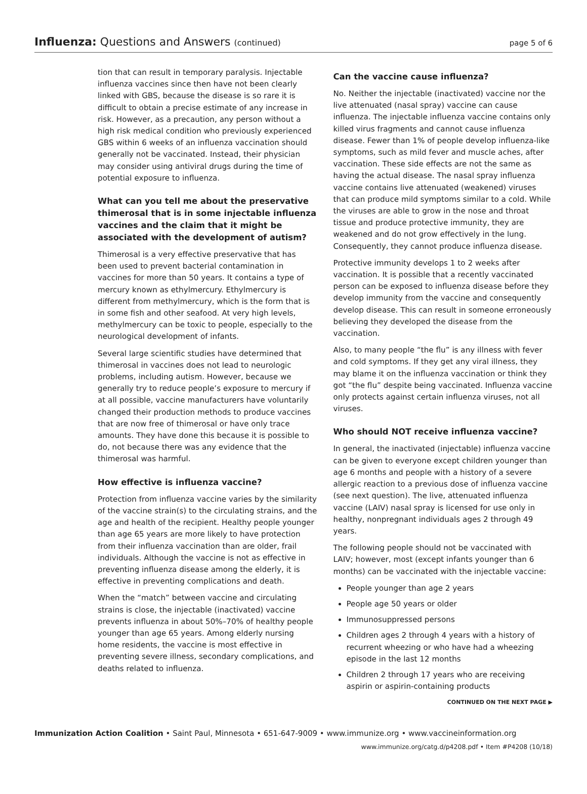Influenza: Questions and Answers (continued)
page 5 of 6
tion that can result in temporary paralysis. Injectable influenza vaccines since then have not been clearly linked with GBS, because the disease is so rare it is difficult to obtain a precise estimate of any increase in risk. However, as a precaution, any person without a high risk medical condition who previously experienced GBS within 6 weeks of an influenza vaccination should generally not be vaccinated. Instead, their physician may consider using antiviral drugs during the time of potential exposure to influenza.
What can you tell me about the preservative thimerosal that is in some injectable influenza vaccines and the claim that it might be associated with the development of autism?
Thimerosal is a very effective preservative that has been used to prevent bacterial contamination in vaccines for more than 50 years. It contains a type of mercury known as ethylmercury. Ethylmercury is different from methylmercury, which is the form that is in some fish and other seafood. At very high levels, methylmercury can be toxic to people, especially to the neurological development of infants.
Several large scientific studies have determined that thimerosal in vaccines does not lead to neurologic problems, including autism. However, because we generally try to reduce people’s exposure to mercury if at all possible, vaccine manufacturers have voluntarily changed their production methods to produce vaccines that are now free of thimerosal or have only trace amounts. They have done this because it is possible to do, not because there was any evidence that the thimerosal was harmful.
How effective is influenza vaccine?
Protection from influenza vaccine varies by the similarity of the vaccine strain(s) to the circulating strains, and the age and health of the recipient. Healthy people younger than age 65 years are more likely to have protection from their influenza vaccination than are older, frail individuals. Although the vaccine is not as effective in preventing influenza disease among the elderly, it is effective in preventing complications and death.
When the “match” between vaccine and circulating strains is close, the injectable (inactivated) vaccine prevents influenza in about 50%–70% of healthy people younger than age 65 years. Among elderly nursing home residents, the vaccine is most effective in preventing severe illness, secondary complications, and deaths related to influenza.
Can the vaccine cause influenza?
No. Neither the injectable (inactivated) vaccine nor the live attenuated (nasal spray) vaccine can cause influenza. The injectable influenza vaccine contains only killed virus fragments and cannot cause influenza disease. Fewer than 1% of people develop influenza-like symptoms, such as mild fever and muscle aches, after vaccination. These side effects are not the same as having the actual disease. The nasal spray influenza vaccine contains live attenuated (weakened) viruses that can produce mild symptoms similar to a cold. While the viruses are able to grow in the nose and throat tissue and produce protective immunity, they are weakened and do not grow effectively in the lung. Consequently, they cannot produce influenza disease.
Protective immunity develops 1 to 2 weeks after vaccination. It is possible that a recently vaccinated person can be exposed to influenza disease before they develop immunity from the vaccine and consequently develop disease. This can result in someone erroneously believing they developed the disease from the vaccination.
Also, to many people “the flu” is any illness with fever and cold symptoms. If they get any viral illness, they may blame it on the influenza vaccination or think they got “the flu” despite being vaccinated. Influenza vaccine only protects against certain influenza viruses, not all viruses.
Who should NOT receive influenza vaccine?
In general, the inactivated (injectable) influenza vaccine can be given to everyone except children younger than age 6 months and people with a history of a severe allergic reaction to a previous dose of influenza vaccine (see next question). The live, attenuated influenza vaccine (LAIV) nasal spray is licensed for use only in healthy, nonpregnant individuals ages 2 through 49 years.
The following people should not be vaccinated with LAIV; however, most (except infants younger than 6 months) can be vaccinated with the injectable vaccine:
People younger than age 2 years
People age 50 years or older
Immunosuppressed persons
Children ages 2 through 4 years with a history of recurrent wheezing or who have had a wheezing episode in the last 12 months
Children 2 through 17 years who are receiving aspirin or aspirin-containing products
CONTINUED ON THE NEXT PAGE ▶
Immunization Action Coalition • Saint Paul, Minnesota • 651-647-9009 • www.immunize.org • www.vaccineinformation.org
www.immunize.org/catg.d/p4208.pdf • Item #P4208 (10/18)